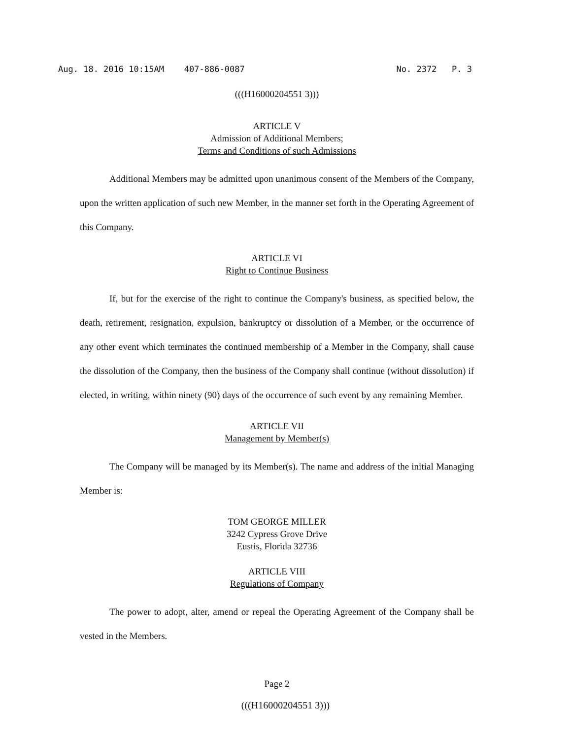Aug. 18. 2016 10:15AM 407-886-0087 No. 2372 P. 3
(((H16000204551 3)))
ARTICLE V
Admission of Additional Members;
Terms and Conditions of such Admissions
Additional Members may be admitted upon unanimous consent of the Members of the Company, upon the written application of such new Member, in the manner set forth in the Operating Agreement of this Company.
ARTICLE VI
Right to Continue Business
If, but for the exercise of the right to continue the Company's business, as specified below, the death, retirement, resignation, expulsion, bankruptcy or dissolution of a Member, or the occurrence of any other event which terminates the continued membership of a Member in the Company, shall cause the dissolution of the Company, then the business of the Company shall continue (without dissolution) if elected, in writing, within ninety (90) days of the occurrence of such event by any remaining Member.
ARTICLE VII
Management by Member(s)
The Company will be managed by its Member(s). The name and address of the initial Managing Member is:
TOM GEORGE MILLER
3242 Cypress Grove Drive
Eustis, Florida 32736
ARTICLE VIII
Regulations of Company
The power to adopt, alter, amend or repeal the Operating Agreement of the Company shall be vested in the Members.
Page 2
(((H16000204551 3)))